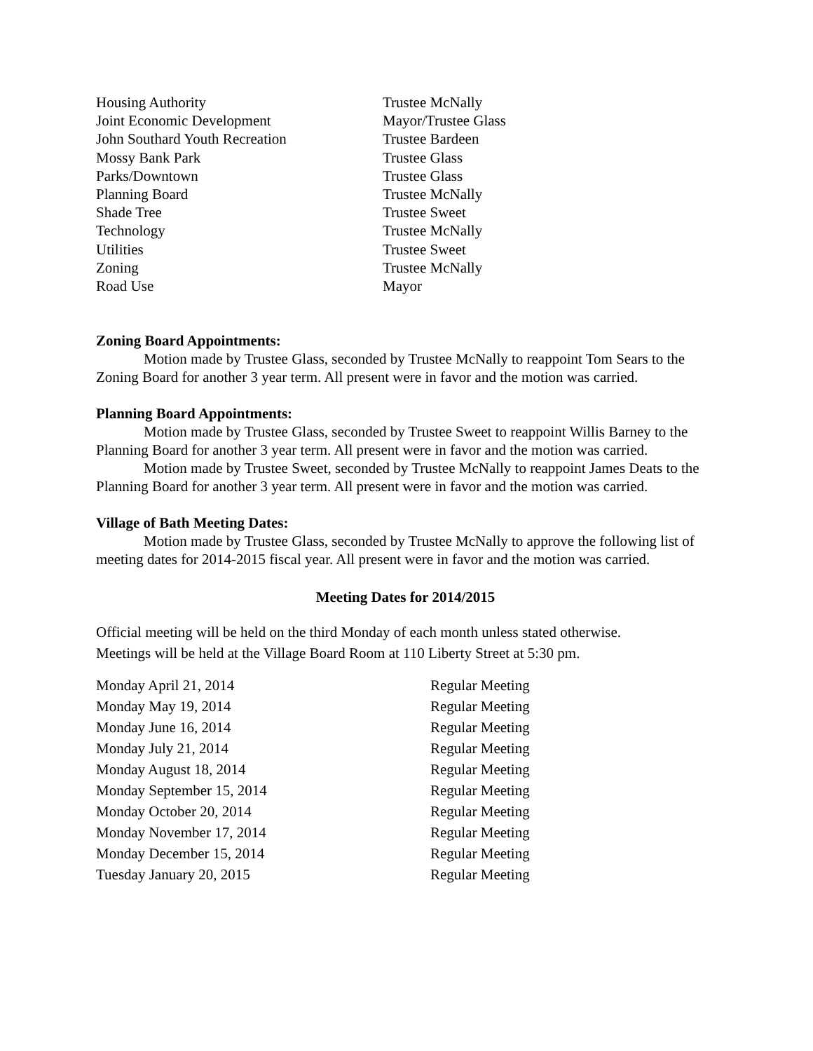| Housing Authority | Trustee McNally |
| Joint Economic Development | Mayor/Trustee Glass |
| John Southard Youth Recreation | Trustee Bardeen |
| Mossy Bank Park | Trustee Glass |
| Parks/Downtown | Trustee Glass |
| Planning Board | Trustee McNally |
| Shade Tree | Trustee Sweet |
| Technology | Trustee McNally |
| Utilities | Trustee Sweet |
| Zoning | Trustee McNally |
| Road Use | Mayor |
Zoning Board Appointments:
Motion made by Trustee Glass, seconded by Trustee McNally to reappoint Tom Sears to the Zoning Board for another 3 year term. All present were in favor and the motion was carried.
Planning Board Appointments:
Motion made by Trustee Glass, seconded by Trustee Sweet to reappoint Willis Barney to the Planning Board for another 3 year term. All present were in favor and the motion was carried.
Motion made by Trustee Sweet, seconded by Trustee McNally to reappoint James Deats to the Planning Board for another 3 year term. All present were in favor and the motion was carried.
Village of Bath Meeting Dates:
Motion made by Trustee Glass, seconded by Trustee McNally to approve the following list of meeting dates for 2014-2015 fiscal year. All present were in favor and the motion was carried.
Meeting Dates for 2014/2015
Official meeting will be held on the third Monday of each month unless stated otherwise.
Meetings will be held at the Village Board Room at 110 Liberty Street at 5:30 pm.
| Monday April 21, 2014 | Regular Meeting |
| Monday May 19, 2014 | Regular Meeting |
| Monday June 16, 2014 | Regular Meeting |
| Monday July 21, 2014 | Regular Meeting |
| Monday August 18, 2014 | Regular Meeting |
| Monday September 15, 2014 | Regular Meeting |
| Monday October 20, 2014 | Regular Meeting |
| Monday November 17, 2014 | Regular Meeting |
| Monday December 15, 2014 | Regular Meeting |
| Tuesday January 20, 2015 | Regular Meeting |